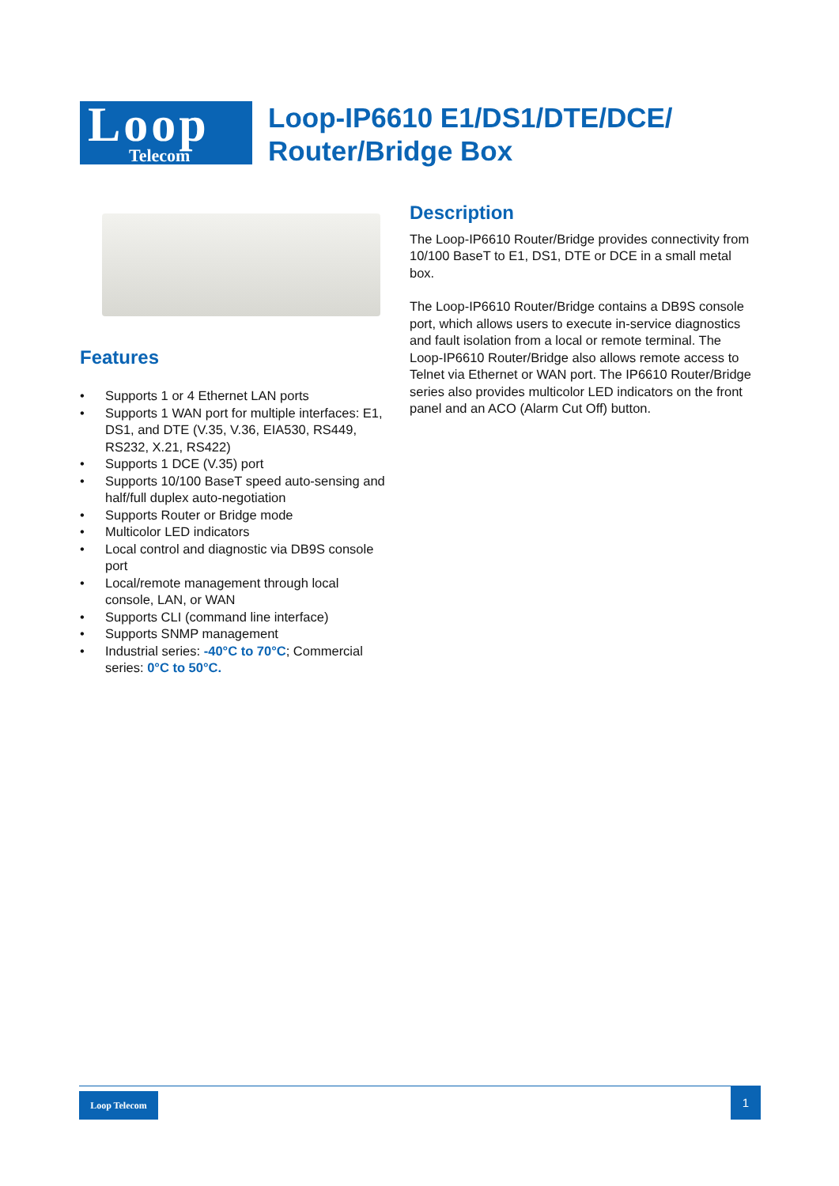Loop
Telecom
Loop-IP6610 E1/DS1/DTE/DCE/
Router/Bridge Box
Features
• Supports 1 or 4 Ethernet LAN ports
• Supports 1 WAN port for multiple interfaces: E1, DS1, and DTE (V.35, V.36, EIA530, RS449, RS232, X.21, RS422)
• Supports 1 DCE (V.35) port
• Supports 10/100 BaseT speed auto-sensing and half/full duplex auto-negotiation
• Supports Router or Bridge mode
• Multicolor LED indicators
• Local control and diagnostic via DB9S console port
• Local/remote management through local console, LAN, or WAN
• Supports CLI (command line interface)
• Supports SNMP management
• Industrial series: -40°C to 70°C; Commercial series: 0°C to 50°C.
Description
The Loop-IP6610 Router/Bridge provides connectivity from 10/100 BaseT to E1, DS1, DTE or DCE in a small metal box.
The Loop-IP6610 Router/Bridge contains a DB9S console port, which allows users to execute in-service diagnostics and fault isolation from a local or remote terminal. The Loop-IP6610 Router/Bridge also allows remote access to Telnet via Ethernet or WAN port. The IP6610 Router/Bridge series also provides multicolor LED indicators on the front panel and an ACO (Alarm Cut Off) button.
Loop Telecom 1